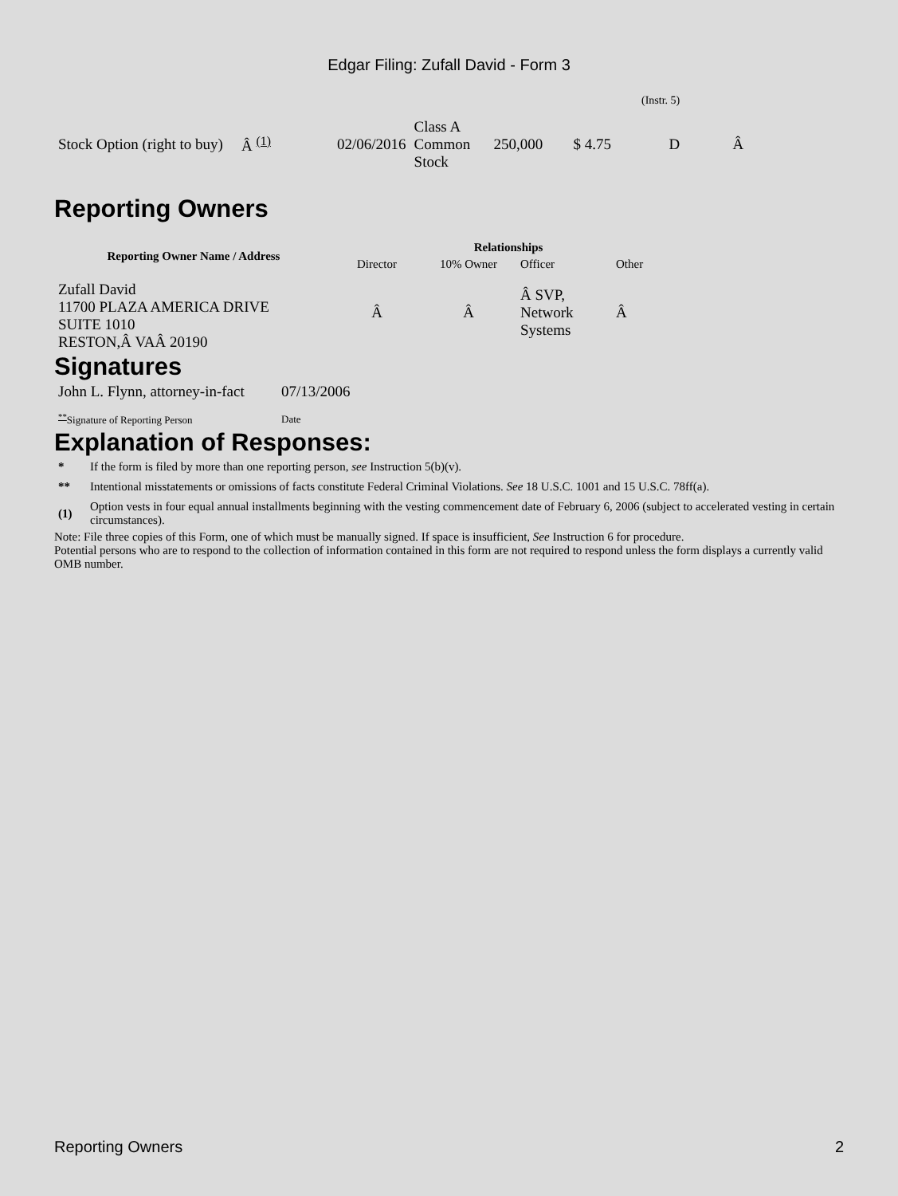Edgar Filing: Zufall David - Form 3
(Instr. 5)
| Stock Option (right to buy) | Â <sup>(1)</sup> | 02/06/2016 | Class A Common Stock | 250,000 | $ 4.75 | D | Â |
Reporting Owners
| Reporting Owner Name / Address | Relationships | | | |
| --- | --- | --- | --- | --- |
| | Director | 10% Owner | Officer | Other |
| Zufall David 11700 PLAZA AMERICA DRIVE SUITE 1010 RESTON,Â VAÂ 20190 | Â | Â | Â SVP, Network Systems | Â |
Signatures
| John L. Flynn, attorney-in-fact | 07/13/2006 |
| <sup>**</sup> Signature of Reporting Person | Date |
Explanation of Responses:
| * | If the form is filed by more than one reporting person, see Instruction 5(b)(v). |
| ** | Intentional misstatements or omissions of facts constitute Federal Criminal Violations. See 18 U.S.C. 1001 and 15 U.S.C. 78ff(a). |
| (1) | Option vests in four equal annual installments beginning with the vesting commencement date of February 6, 2006 (subject to accelerated vesting in certain circumstances). |
Note: File three copies of this Form, one of which must be manually signed. If space is insufficient, See Instruction 6 for procedure.
Potential persons who are to respond to the collection of information contained in this form are not required to respond unless the form displays a currently valid OMB number.
Reporting Owners 2